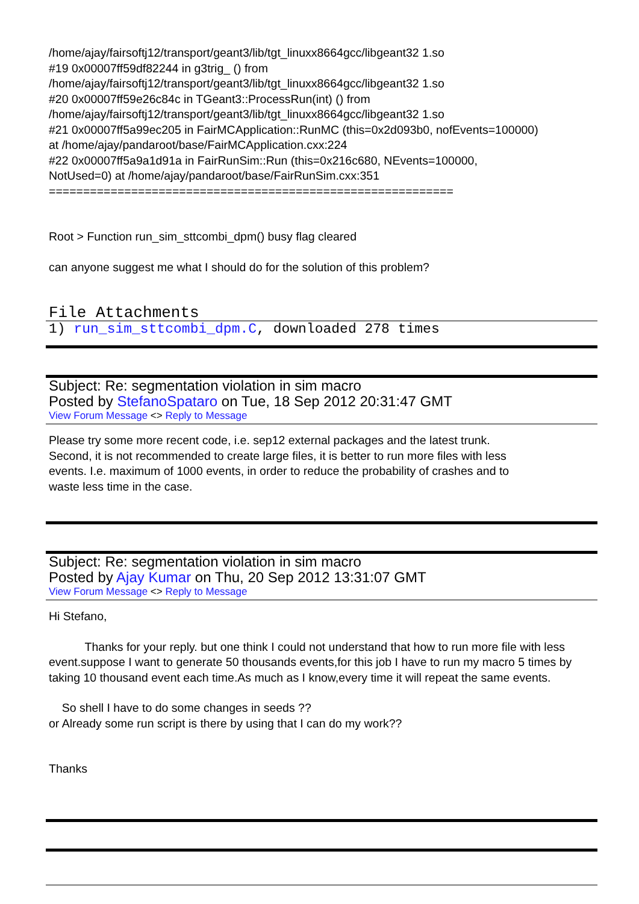/home/ajay/fairsoftj12/transport/geant3/lib/tgt_linuxx8664gcc/libgeant32 1.so
#19 0x00007ff59df82244 in g3trig_ () from
/home/ajay/fairsoftj12/transport/geant3/lib/tgt_linuxx8664gcc/libgeant32 1.so
#20 0x00007ff59e26c84c in TGeant3::ProcessRun(int) () from
/home/ajay/fairsoftj12/transport/geant3/lib/tgt_linuxx8664gcc/libgeant32 1.so
#21 0x00007ff5a99ec205 in FairMCApplication::RunMC (this=0x2d093b0, nofEvents=100000)
at /home/ajay/pandaroot/base/FairMCApplication.cxx:224
#22 0x00007ff5a9a1d91a in FairRunSim::Run (this=0x216c680, NEvents=100000,
NotUsed=0) at /home/ajay/pandaroot/base/FairRunSim.cxx:351
===========================================================
Root > Function run_sim_sttcombi_dpm() busy flag cleared
can anyone suggest me what I should do for the solution of this problem?
File Attachments
1) run_sim_sttcombi_dpm.C, downloaded 278 times
Subject: Re: segmentation violation in sim macro
Posted by StefanoSpataro on Tue, 18 Sep 2012 20:31:47 GMT
View Forum Message <> Reply to Message
Please try some more recent code, i.e. sep12 external packages and the latest trunk.
Second, it is not recommended to create large files, it is better to run more files with less
events. I.e. maximum of 1000 events, in order to reduce the probability of crashes and to
waste less time in the case.
Subject: Re: segmentation violation in sim macro
Posted by Ajay Kumar on Thu, 20 Sep 2012 13:31:07 GMT
View Forum Message <> Reply to Message
Hi Stefano,
Thanks for your reply. but one think I could not understand that how to run more file with less event.suppose I want to generate 50 thousands events,for this job I have to run my macro 5 times by taking 10 thousand event each time.As much as I know,every time it will repeat the same events.
So shell I have to do some changes in seeds ??
or Already some run script is there by using that I can do my work??
Thanks